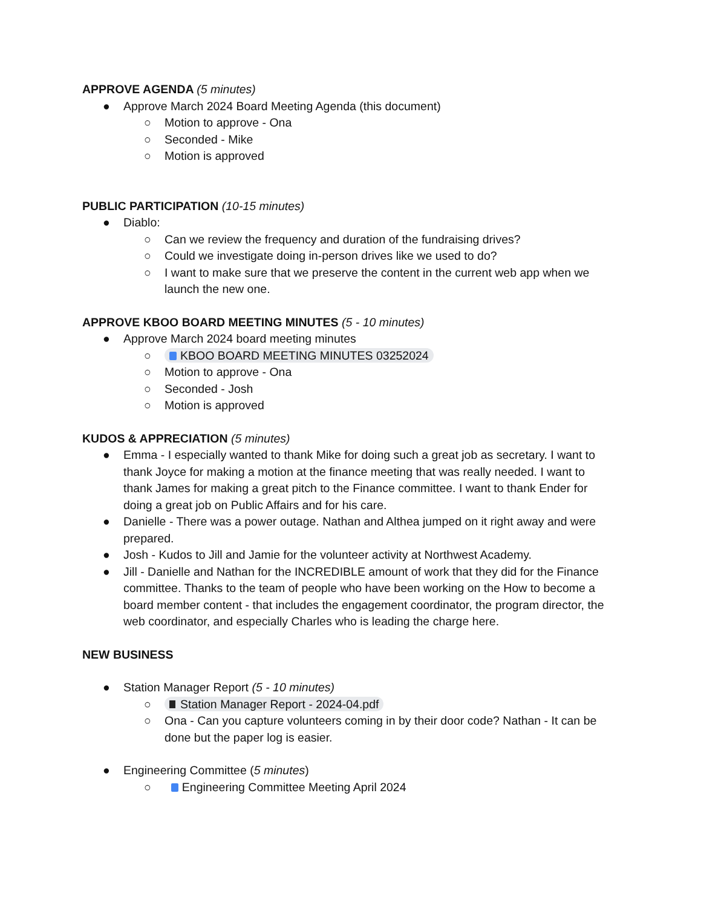APPROVE AGENDA (5 minutes)
● Approve March 2024 Board Meeting Agenda (this document)
○ Motion to approve - Ona
○ Seconded - Mike
○ Motion is approved
PUBLIC PARTICIPATION (10-15 minutes)
● Diablo:
○ Can we review the frequency and duration of the fundraising drives?
○ Could we investigate doing in-person drives like we used to do?
○ I want to make sure that we preserve the content in the current web app when we launch the new one.
APPROVE KBOO BOARD MEETING MINUTES (5 - 10 minutes)
● Approve March 2024 board meeting minutes
○ KBOO BOARD MEETING MINUTES 03252024
○ Motion to approve - Ona
○ Seconded - Josh
○ Motion is approved
KUDOS & APPRECIATION (5 minutes)
● Emma - I especially wanted to thank Mike for doing such a great job as secretary. I want to thank Joyce for making a motion at the finance meeting that was really needed. I want to thank James for making a great pitch to the Finance committee. I want to thank Ender for doing a great job on Public Affairs and for his care.
● Danielle - There was a power outage. Nathan and Althea jumped on it right away and were prepared.
● Josh - Kudos to Jill and Jamie for the volunteer activity at Northwest Academy.
● Jill - Danielle and Nathan for the INCREDIBLE amount of work that they did for the Finance committee. Thanks to the team of people who have been working on the How to become a board member content - that includes the engagement coordinator, the program director, the web coordinator, and especially Charles who is leading the charge here.
NEW BUSINESS
● Station Manager Report (5 - 10 minutes)
○ Station Manager Report - 2024-04.pdf
○ Ona - Can you capture volunteers coming in by their door code? Nathan - It can be done but the paper log is easier.
● Engineering Committee (5 minutes)
○ Engineering Committee Meeting April 2024